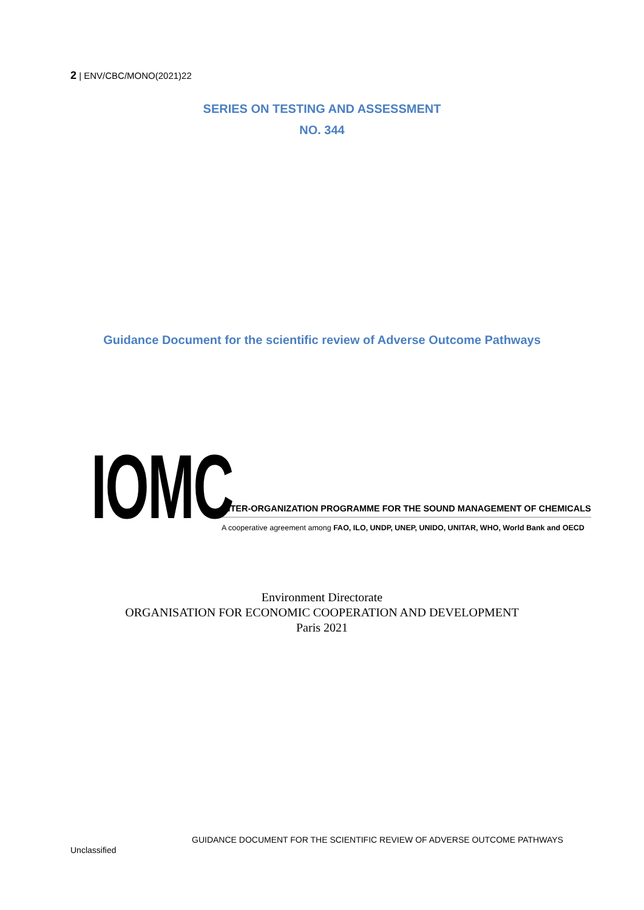2 | ENV/CBC/MONO(2021)22
SERIES ON TESTING AND ASSESSMENT
NO. 344
Guidance Document for the scientific review of Adverse Outcome Pathways
IOMC
INTER-ORGANIZATION PROGRAMME FOR THE SOUND MANAGEMENT OF CHEMICALS
A cooperative agreement among FAO, ILO, UNDP, UNEP, UNIDO, UNITAR, WHO, World Bank and OECD
Environment Directorate
ORGANISATION FOR ECONOMIC COOPERATION AND DEVELOPMENT
Paris 2021
GUIDANCE DOCUMENT FOR THE SCIENTIFIC REVIEW OF ADVERSE OUTCOME PATHWAYS
Unclassified